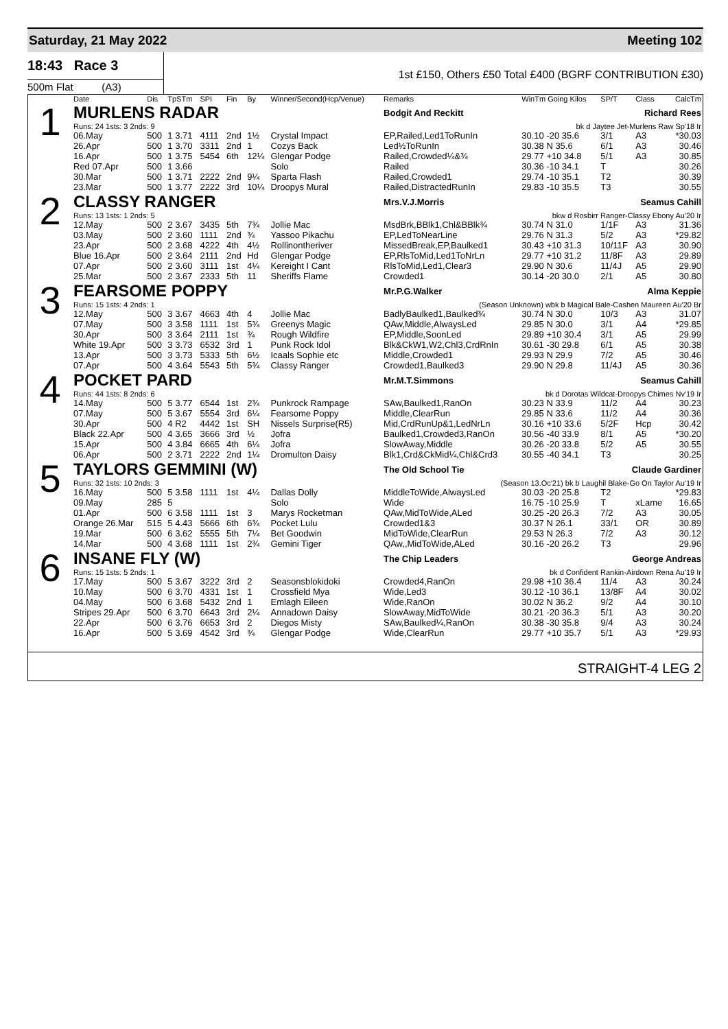Saturday, 21 May 2022 Meeting 102
18:43 Race 3
500m Flat (A3)
1st £150, Others £50 Total £400 (BGRF CONTRIBUTION £30)
| | Date | Dis | TpSTm | SPI | Fin | By | Winner/Second(Hcp/Venue) | Remarks | WinTm Going Kilos | SP/T | Class | CalcTm |
| --- | --- | --- | --- | --- | --- | --- | --- | --- | --- | --- | --- | --- |
| 1 | MURLENS RADAR | | | | | | | Bodgit And Reckitt Richard Rees | | | | |
| | Runs: 24 1sts: 3 2nds: 9 | | | | | | | bk d Jaytee Jet-Murlens Raw Sp'18 Ir | | | | |
| | 06.May | 500 | 1 3.71 | 4111 | 2nd | 1½ | Crystal Impact | EP,Railed,Led1ToRunIn | 30.10 -20 35.6 | 3/1 | A3 | *30.03 |
| | 26.Apr | 500 | 1 3.70 | 3311 | 2nd | 1 | Cozys Back | Led½ToRunIn | 30.38 N 35.6 | 6/1 | A3 | 30.46 |
| | 16.Apr | 500 | 1 3.75 | 5454 | 6th | 12¼ | Glengar Podge | Railed,Crowded¼&¾ | 29.77 +10 34.8 | 5/1 | A3 | 30.85 |
| | Red 07.Apr | 500 | 1 3.66 | | | | Solo | Railed | 30.36 -10 34.1 | T | | 30.26 |
| | 30.Mar | 500 | 1 3.71 | 2222 | 2nd | 9¼ | Sparta Flash | Railed,Crowded1 | 29.74 -10 35.1 | T2 | | 30.39 |
| | 23.Mar | 500 | 1 3.77 | 2222 | 3rd | 10¼ | Droopys Mural | Railed,DistractedRunIn | 29.83 -10 35.5 | T3 | | 30.55 |
| 2 | CLASSY RANGER | | | | | | | Mrs.V.J.Morris Seamus Cahill | | | | |
| | Runs: 13 1sts: 1 2nds: 5 | | | | | | | bkw d Rosbirr Ranger-Classy Ebony Au'20 Ir | | | | |
| | 12.May | 500 | 2 3.67 | 3435 | 5th | 7¾ | Jollie Mac | MsdBrk,BBlk1,Chl&BBlk¾ | 30.74 N 31.0 | 1/1F | A3 | 31.36 |
| | 03.May | 500 | 2 3.60 | 1111 | 2nd | ¾ | Yassoo Pikachu | EP,LedToNearLine | 29.76 N 31.3 | 5/2 | A3 | *29.82 |
| | 23.Apr | 500 | 2 3.68 | 4222 | 4th | 4½ | Rollinontheriver | MissedBreak,EP,Baulked1 | 30.43 +10 31.3 | 10/11F | A3 | 30.90 |
| | Blue 16.Apr | 500 | 2 3.64 | 2111 | 2nd | Hd | Glengar Podge | EP,RlsToMid,Led1ToNrLn | 29.77 +10 31.2 | 11/8F | A3 | 29.89 |
| | 07.Apr | 500 | 2 3.60 | 3111 | 1st | 4¼ | Kereight I Cant | RlsToMid,Led1,Clear3 | 29.90 N 30.6 | 11/4J | A5 | 29.90 |
| | 25.Mar | 500 | 2 3.67 | 2333 | 5th | 11 | Sheriffs Flame | Crowded1 | 30.14 -20 30.0 | 2/1 | A5 | 30.80 |
| 3 | FEARSOME POPPY | | | | | | | Mr.P.G.Walker Alma Keppie | | | | |
| | Runs: 15 1sts: 4 2nds: 1 | | | | | | | (Season Unknown) wbk b Magical Bale-Cashen Maureen Au'20 Br | | | | |
| | 12.May | 500 | 3 3.67 | 4663 | 4th | 4 | Jollie Mac | BadlyBaulked1,Baulked¾ | 30.74 N 30.0 | 10/3 | A3 | 31.07 |
| | 07.May | 500 | 3 3.58 | 1111 | 1st | 5¾ | Greenys Magic | QAw,Middle,AlwaysLed | 29.85 N 30.0 | 3/1 | A4 | *29.85 |
| | 30.Apr | 500 | 3 3.64 | 2111 | 1st | ¾ | Rough Wildfire | EP,Middle,SoonLed | 29.89 +10 30.4 | 3/1 | A5 | 29.99 |
| | White 19.Apr | 500 | 3 3.73 | 6532 | 3rd | 1 | Punk Rock Idol | Blk&CkW1,W2,Chl3,CrdRnIn | 30.61 -30 29.8 | 6/1 | A5 | 30.38 |
| | 13.Apr | 500 | 3 3.73 | 5333 | 5th | 6½ | Icaals Sophie etc | Middle,Crowded1 | 29.93 N 29.9 | 7/2 | A5 | 30.46 |
| | 07.Apr | 500 | 4 3.64 | 5543 | 5th | 5¾ | Classy Ranger | Crowded1,Baulked3 | 29.90 N 29.8 | 11/4J | A5 | 30.36 |
| 4 | POCKET PARD | | | | | | | Mr.M.T.Simmons Seamus Cahill | | | | |
| | Runs: 44 1sts: 8 2nds: 6 | | | | | | | bk d Dorotas Wildcat-Droopys Chimes Nv'19 Ir | | | | |
| | 14.May | 500 | 5 3.77 | 6544 | 1st | 2¾ | Punkrock Rampage | SAw,Baulked1,RanOn | 30.23 N 33.9 | 11/2 | A4 | 30.23 |
| | 07.May | 500 | 5 3.67 | 5554 | 3rd | 6¼ | Fearsome Poppy | Middle,ClearRun | 29.85 N 33.6 | 11/2 | A4 | 30.36 |
| | 30.Apr | 500 | 4 R2 | 4442 | 1st | SH | Nissels Surprise(R5) | Mid,CrdRunUp&1,LedNrLn | 30.16 +10 33.6 | 5/2F | Hcp | 30.42 |
| | Black 22.Apr | 500 | 4 3.65 | 3666 | 3rd | ½ | Jofra | Baulked1,Crowded3,RanOn | 30.56 -40 33.9 | 8/1 | A5 | *30.20 |
| | 15.Apr | 500 | 4 3.84 | 6665 | 4th | 6¼ | Jofra | SlowAway,Middle | 30.26 -20 33.8 | 5/2 | A5 | 30.55 |
| | 06.Apr | 500 | 2 3.71 | 2222 | 2nd | 1¼ | Dromulton Daisy | Blk1,Crd&CkMid¼,Chl&Crd3 | 30.55 -40 34.1 | T3 | | 30.25 |
| 5 | TAYLORS GEMMINI (W) | | | | | | | The Old School Tie Claude Gardiner | | | | |
| | Runs: 32 1sts: 10 2nds: 3 | | | | | | | (Season 13.Oc'21) bk b Laughil Blake-Go On Taylor Au'19 Ir | | | | |
| | 16.May | 500 | 5 3.58 | 1111 | 1st | 4¼ | Dallas Dolly | MiddleToWide,AlwaysLed | 30.03 -20 25.8 | T2 | | *29.83 |
| | 09.May | 285 | 5 | | | | Solo | Wide | 16.75 -10 25.9 | T | xLame | 16.65 |
| | 01.Apr | 500 | 6 3.58 | 1111 | 1st | 3 | Marys Rocketman | QAw,MidToWide,ALed | 30.25 -20 26.3 | 7/2 | A3 | 30.05 |
| | Orange 26.Mar | 515 | 5 4.43 | 5666 | 6th | 6¾ | Pocket Lulu | Crowded1&3 | 30.37 N 26.1 | 33/1 | OR | 30.89 |
| | 19.Mar | 500 | 6 3.62 | 5555 | 5th | 7¼ | Bet Goodwin | MidToWide,ClearRun | 29.53 N 26.3 | 7/2 | A3 | 30.12 |
| | 14.Mar | 500 | 4 3.68 | 1111 | 1st | 2¾ | Gemini Tiger | QAw,,MidToWide,ALed | 30.16 -20 26.2 | T3 | | 29.96 |
| 6 | INSANE FLY (W) | | | | | | | The Chip Leaders George Andreas | | | | |
| | Runs: 15 1sts: 5 2nds: 1 | | | | | | | bk d Confident Rankin-Airdown Rena Au'19 Ir | | | | |
| | 17.May | 500 | 5 3.67 | 3222 | 3rd | 2 | Seasonsblokidoki | Crowded4,RanOn | 29.98 +10 36.4 | 11/4 | A3 | 30.24 |
| | 10.May | 500 | 6 3.70 | 4331 | 1st | 1 | Crossfield Mya | Wide,Led3 | 30.12 -10 36.1 | 13/8F | A4 | 30.02 |
| | 04.May | 500 | 6 3.68 | 5432 | 2nd | 1 | Emlagh Eileen | Wide,RanOn | 30.02 N 36.2 | 9/2 | A4 | 30.10 |
| | Stripes 29.Apr | 500 | 6 3.70 | 6643 | 3rd | 2¼ | Annadown Daisy | SlowAway,MidToWide | 30.21 -20 36.3 | 5/1 | A3 | 30.20 |
| | 22.Apr | 500 | 6 3.76 | 6653 | 3rd | 2 | Diegos Misty | SAw,Baulked¼,RanOn | 30.38 -30 35.8 | 9/4 | A3 | 30.24 |
| | 16.Apr | 500 | 5 3.69 | 4542 | 3rd | ¾ | Glengar Podge | Wide,ClearRun | 29.77 +10 35.7 | 5/1 | A3 | *29.93 |
STRAIGHT-4 LEG 2